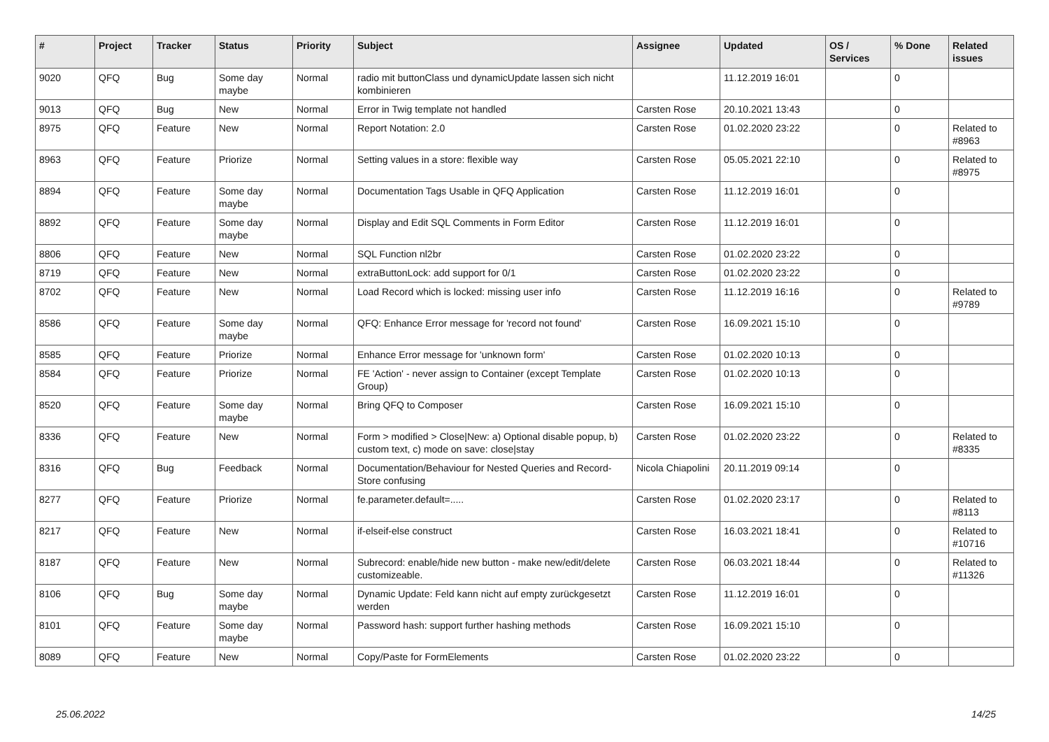| # | Project | Tracker | Status | Priority | Subject | Assignee | Updated | OS / Services | % Done | Related issues |
| --- | --- | --- | --- | --- | --- | --- | --- | --- | --- | --- |
| 9020 | QFQ | Bug | Some day maybe | Normal | radio mit buttonClass und dynamicUpdate lassen sich nicht kombinieren | | 11.12.2019 16:01 | | 0 | |
| 9013 | QFQ | Bug | New | Normal | Error in Twig template not handled | Carsten Rose | 20.10.2021 13:43 | | 0 | |
| 8975 | QFQ | Feature | New | Normal | Report Notation: 2.0 | Carsten Rose | 01.02.2020 23:22 | | 0 | Related to #8963 |
| 8963 | QFQ | Feature | Priorize | Normal | Setting values in a store: flexible way | Carsten Rose | 05.05.2021 22:10 | | 0 | Related to #8975 |
| 8894 | QFQ | Feature | Some day maybe | Normal | Documentation Tags Usable in QFQ Application | Carsten Rose | 11.12.2019 16:01 | | 0 | |
| 8892 | QFQ | Feature | Some day maybe | Normal | Display and Edit SQL Comments in Form Editor | Carsten Rose | 11.12.2019 16:01 | | 0 | |
| 8806 | QFQ | Feature | New | Normal | SQL Function nl2br | Carsten Rose | 01.02.2020 23:22 | | 0 | |
| 8719 | QFQ | Feature | New | Normal | extraButtonLock: add support for 0/1 | Carsten Rose | 01.02.2020 23:22 | | 0 | |
| 8702 | QFQ | Feature | New | Normal | Load Record which is locked: missing user info | Carsten Rose | 11.12.2019 16:16 | | 0 | Related to #9789 |
| 8586 | QFQ | Feature | Some day maybe | Normal | QFQ: Enhance Error message for 'record not found' | Carsten Rose | 16.09.2021 15:10 | | 0 | |
| 8585 | QFQ | Feature | Priorize | Normal | Enhance Error message for 'unknown form' | Carsten Rose | 01.02.2020 10:13 | | 0 | |
| 8584 | QFQ | Feature | Priorize | Normal | FE 'Action' - never assign to Container (except Template Group) | Carsten Rose | 01.02.2020 10:13 | | 0 | |
| 8520 | QFQ | Feature | Some day maybe | Normal | Bring QFQ to Composer | Carsten Rose | 16.09.2021 15:10 | | 0 | |
| 8336 | QFQ | Feature | New | Normal | Form > modified > Close/New: a) Optional disable popup, b) custom text, c) mode on save: close/stay | Carsten Rose | 01.02.2020 23:22 | | 0 | Related to #8335 |
| 8316 | QFQ | Bug | Feedback | Normal | Documentation/Behaviour for Nested Queries and Record-Store confusing | Nicola Chiapolini | 20.11.2019 09:14 | | 0 | |
| 8277 | QFQ | Feature | Priorize | Normal | fe.parameter.default=..... | Carsten Rose | 01.02.2020 23:17 | | 0 | Related to #8113 |
| 8217 | QFQ | Feature | New | Normal | if-elseif-else construct | Carsten Rose | 16.03.2021 18:41 | | 0 | Related to #10716 |
| 8187 | QFQ | Feature | New | Normal | Subrecord: enable/hide new button - make new/edit/delete customizeable. | Carsten Rose | 06.03.2021 18:44 | | 0 | Related to #11326 |
| 8106 | QFQ | Bug | Some day maybe | Normal | Dynamic Update: Feld kann nicht auf empty zurückgesetzt werden | Carsten Rose | 11.12.2019 16:01 | | 0 | |
| 8101 | QFQ | Feature | Some day maybe | Normal | Password hash: support further hashing methods | Carsten Rose | 16.09.2021 15:10 | | 0 | |
| 8089 | QFQ | Feature | New | Normal | Copy/Paste for FormElements | Carsten Rose | 01.02.2020 23:22 | | 0 | |
25.06.2022 14/25